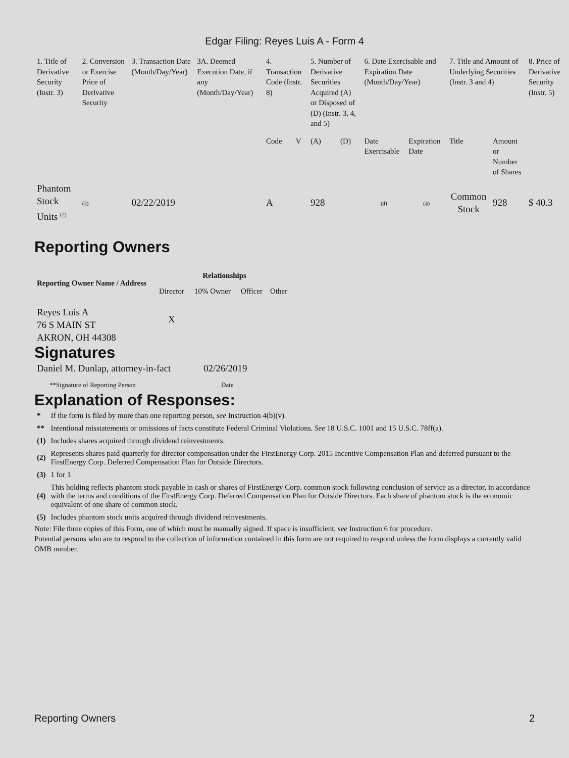Edgar Filing: Reyes Luis A - Form 4
| 1. Title of Derivative Security (Instr. 3) | 2. Conversion or Exercise Price of Derivative Security | 3. Transaction Date (Month/Day/Year) | 3A. Deemed Execution Date, if any (Month/Day/Year) | 4. Transaction Code (Instr. 8) | | 5. Number of Derivative Securities Acquired (A) or Disposed of (D) (Instr. 3, 4, and 5) | | 6. Date Exercisable and Expiration Date (Month/Day/Year) | | 7. Title and Amount of Underlying Securities (Instr. 3 and 4) | | 8. Price of Derivative Security (Instr. 5) |
| | | | | Code | V | (A) | (D) | Date Exercisable | Expiration Date | Title | Amount or Number of Shares | |
| Phantom Stock Units <sup>(2)</sup> | (3) | 02/22/2019 | | A | | 928 | | (4) | (4) | Common Stock | 928 | $ 40.3 |
Reporting Owners
| Reporting Owner Name / Address | Relationships | | | |
| --- | --- | --- | --- | --- |
| | Director | 10% Owner | Officer | Other |
| Reyes Luis A 76 S MAIN ST AKRON, OH 44308 | X | | | |
Signatures
| Daniel M. Dunlap, attorney-in-fact | 02/26/2019 |
| **Signature of Reporting Person | Date |
Explanation of Responses:
| * | If the form is filed by more than one reporting person, see Instruction 4(b)(v). |
| ** | Intentional misstatements or omissions of facts constitute Federal Criminal Violations. See 18 U.S.C. 1001 and 15 U.S.C. 78ff(a). |
| (1) | Includes shares acquired through dividend reinvestments. |
| (2) | Represents shares paid quarterly for director compensation under the FirstEnergy Corp. 2015 Incentive Compensation Plan and deferred pursuant to the FirstEnergy Corp. Deferred Compensation Plan for Outside Directors. |
| (3) | 1 for 1 |
| (4) | This holding reflects phantom stock payable in cash or shares of FirstEnergy Corp. common stock following conclusion of service as a director, in accordance with the terms and conditions of the FirstEnergy Corp. Deferred Compensation Plan for Outside Directors. Each share of phantom stock is the economic equivalent of one share of common stock. |
| (5) | Includes phantom stock units acquired through dividend reinvestments. |
Note: File three copies of this Form, one of which must be manually signed. If space is insufficient, see Instruction 6 for procedure.
Potential persons who are to respond to the collection of information contained in this form are not required to respond unless the form displays a currently valid OMB number.
Reporting Owners 2